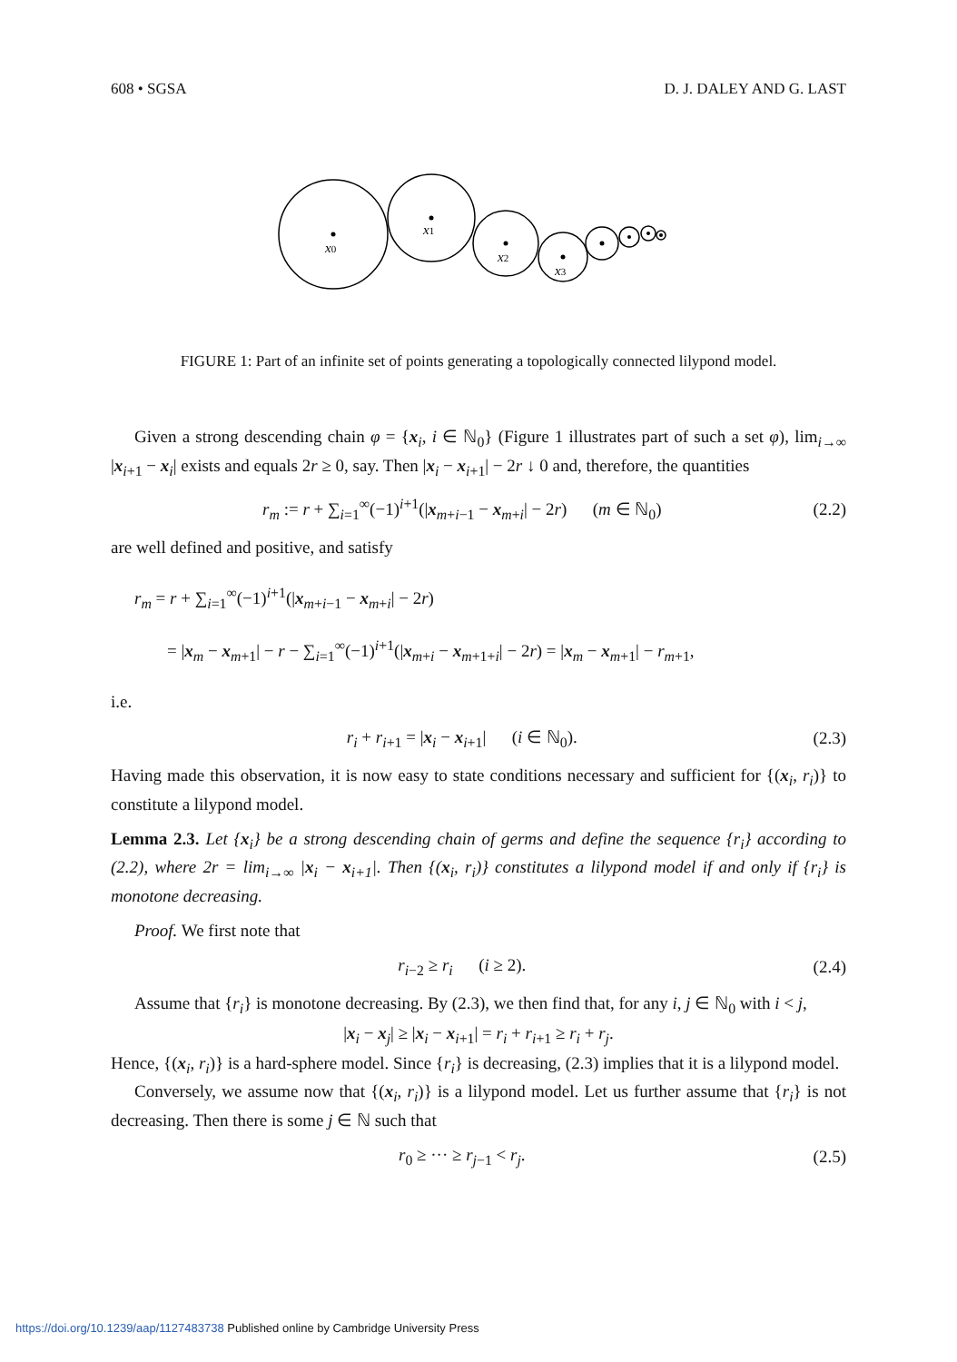608 • SGSA D. J. DALEY AND G. LAST
x0
x1
x2
x3
FIGURE 1: Part of an infinite set of points generating a topologically connected lilypond model.
Given a strong descending chain φ = {x<sub>i</sub>, i ∈ ℕ<sub>0</sub>} (Figure 1 illustrates part of such a set φ), lim<sub>i→∞</sub> |x<sub>i+1</sub> − x<sub>i</sub>| exists and equals 2r ≥ 0, say. Then |x<sub>i</sub> − x<sub>i+1</sub>| − 2r ↓ 0 and, therefore, the quantities
r<sub>m</sub> := r + ∑<sub>i=1</sub><sup>∞</sup>(−1)<sup>i+1</sup>(|x<sub>m+i−1</sub> − x<sub>m+i</sub>| − 2r) (m ∈ ℕ<sub>0</sub>) (2.2)
are well defined and positive, and satisfy
r<sub>m</sub> = r + ∑<sub>i=1</sub><sup>∞</sup>(−1)<sup>i+1</sup>(|x<sub>m+i−1</sub> − x<sub>m+i</sub>| − 2r)
= |x<sub>m</sub> − x<sub>m+1</sub>| − r − ∑<sub>i=1</sub><sup>∞</sup>(−1)<sup>i+1</sup>(|x<sub>m+i</sub> − x<sub>m+1+i</sub>| − 2r) = |x<sub>m</sub> − x<sub>m+1</sub>| − r<sub>m+1</sub>,
i.e.
r<sub>i</sub> + r<sub>i+1</sub> = |x<sub>i</sub> − x<sub>i+1</sub>| (i ∈ ℕ<sub>0</sub>). (2.3)
Having made this observation, it is now easy to state conditions necessary and sufficient for {(x<sub>i</sub>, r<sub>i</sub>)} to constitute a lilypond model.
Lemma 2.3. Let {x<sub>i</sub>} be a strong descending chain of germs and define the sequence {r<sub>i</sub>} according to (2.2), where 2r = lim<sub>i→∞</sub> |x<sub>i</sub> − x<sub>i+1</sub>|. Then {(x<sub>i</sub>, r<sub>i</sub>)} constitutes a lilypond model if and only if {r<sub>i</sub>} is monotone decreasing.
Proof. We first note that
r<sub>i−2</sub> ≥ r<sub>i</sub> (i ≥ 2). (2.4)
Assume that {r<sub>i</sub>} is monotone decreasing. By (2.3), we then find that, for any i, j ∈ ℕ<sub>0</sub> with i < j,
|x<sub>i</sub> − x<sub>j</sub>| ≥ |x<sub>i</sub> − x<sub>i+1</sub>| = r<sub>i</sub> + r<sub>i+1</sub> ≥ r<sub>i</sub> + r<sub>j</sub>.
Hence, {(x<sub>i</sub>, r<sub>i</sub>)} is a hard-sphere model. Since {r<sub>i</sub>} is decreasing, (2.3) implies that it is a lilypond model.
Conversely, we assume now that {(x<sub>i</sub>, r<sub>i</sub>)} is a lilypond model. Let us further assume that {r<sub>i</sub>} is not decreasing. Then there is some j ∈ ℕ such that
r<sub>0</sub> ≥ ··· ≥ r<sub>j−1</sub> < r<sub>j</sub>. (2.5)
https://doi.org/10.1239/aap/1127483738 Published online by Cambridge University Press